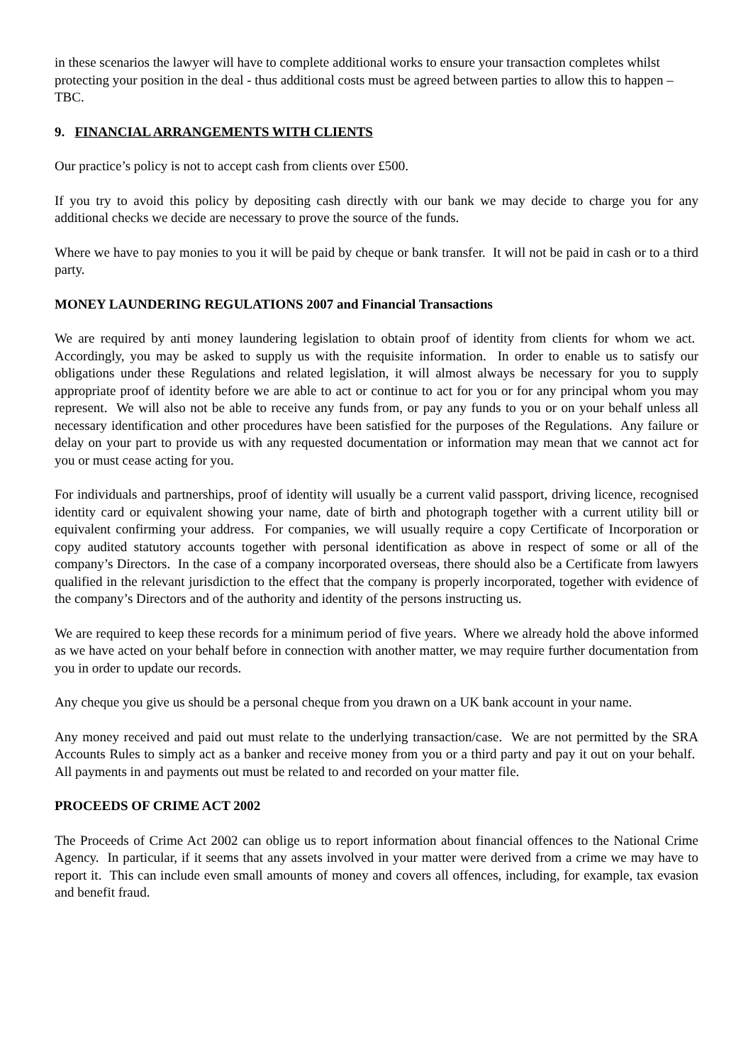in these scenarios the lawyer will have to complete additional works to ensure your transaction completes whilst protecting your position in the deal - thus additional costs must be agreed between parties to allow this to happen – TBC.
9. FINANCIAL ARRANGEMENTS WITH CLIENTS
Our practice’s policy is not to accept cash from clients over £500.
If you try to avoid this policy by depositing cash directly with our bank we may decide to charge you for any additional checks we decide are necessary to prove the source of the funds.
Where we have to pay monies to you it will be paid by cheque or bank transfer. It will not be paid in cash or to a third party.
MONEY LAUNDERING REGULATIONS 2007 and Financial Transactions
We are required by anti money laundering legislation to obtain proof of identity from clients for whom we act. Accordingly, you may be asked to supply us with the requisite information. In order to enable us to satisfy our obligations under these Regulations and related legislation, it will almost always be necessary for you to supply appropriate proof of identity before we are able to act or continue to act for you or for any principal whom you may represent. We will also not be able to receive any funds from, or pay any funds to you or on your behalf unless all necessary identification and other procedures have been satisfied for the purposes of the Regulations. Any failure or delay on your part to provide us with any requested documentation or information may mean that we cannot act for you or must cease acting for you.
For individuals and partnerships, proof of identity will usually be a current valid passport, driving licence, recognised identity card or equivalent showing your name, date of birth and photograph together with a current utility bill or equivalent confirming your address. For companies, we will usually require a copy Certificate of Incorporation or copy audited statutory accounts together with personal identification as above in respect of some or all of the company’s Directors. In the case of a company incorporated overseas, there should also be a Certificate from lawyers qualified in the relevant jurisdiction to the effect that the company is properly incorporated, together with evidence of the company’s Directors and of the authority and identity of the persons instructing us.
We are required to keep these records for a minimum period of five years. Where we already hold the above informed as we have acted on your behalf before in connection with another matter, we may require further documentation from you in order to update our records.
Any cheque you give us should be a personal cheque from you drawn on a UK bank account in your name.
Any money received and paid out must relate to the underlying transaction/case. We are not permitted by the SRA Accounts Rules to simply act as a banker and receive money from you or a third party and pay it out on your behalf. All payments in and payments out must be related to and recorded on your matter file.
PROCEEDS OF CRIME ACT 2002
The Proceeds of Crime Act 2002 can oblige us to report information about financial offences to the National Crime Agency. In particular, if it seems that any assets involved in your matter were derived from a crime we may have to report it. This can include even small amounts of money and covers all offences, including, for example, tax evasion and benefit fraud.